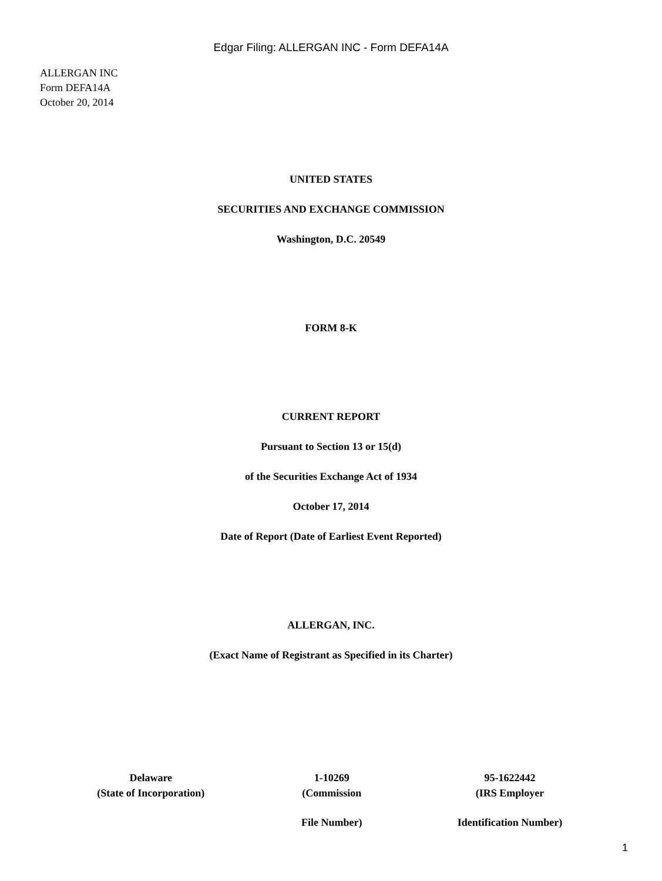Edgar Filing: ALLERGAN INC - Form DEFA14A
ALLERGAN INC
Form DEFA14A
October 20, 2014
UNITED STATES
SECURITIES AND EXCHANGE COMMISSION
Washington, D.C. 20549
FORM 8-K
CURRENT REPORT
Pursuant to Section 13 or 15(d)
of the Securities Exchange Act of 1934
October 17, 2014
Date of Report (Date of Earliest Event Reported)
ALLERGAN, INC.
(Exact Name of Registrant as Specified in its Charter)
| Delaware | 1-10269 | 95-1622442 |
| (State of Incorporation) | (Commission | (IRS Employer |
| | File Number) | Identification Number) |
1